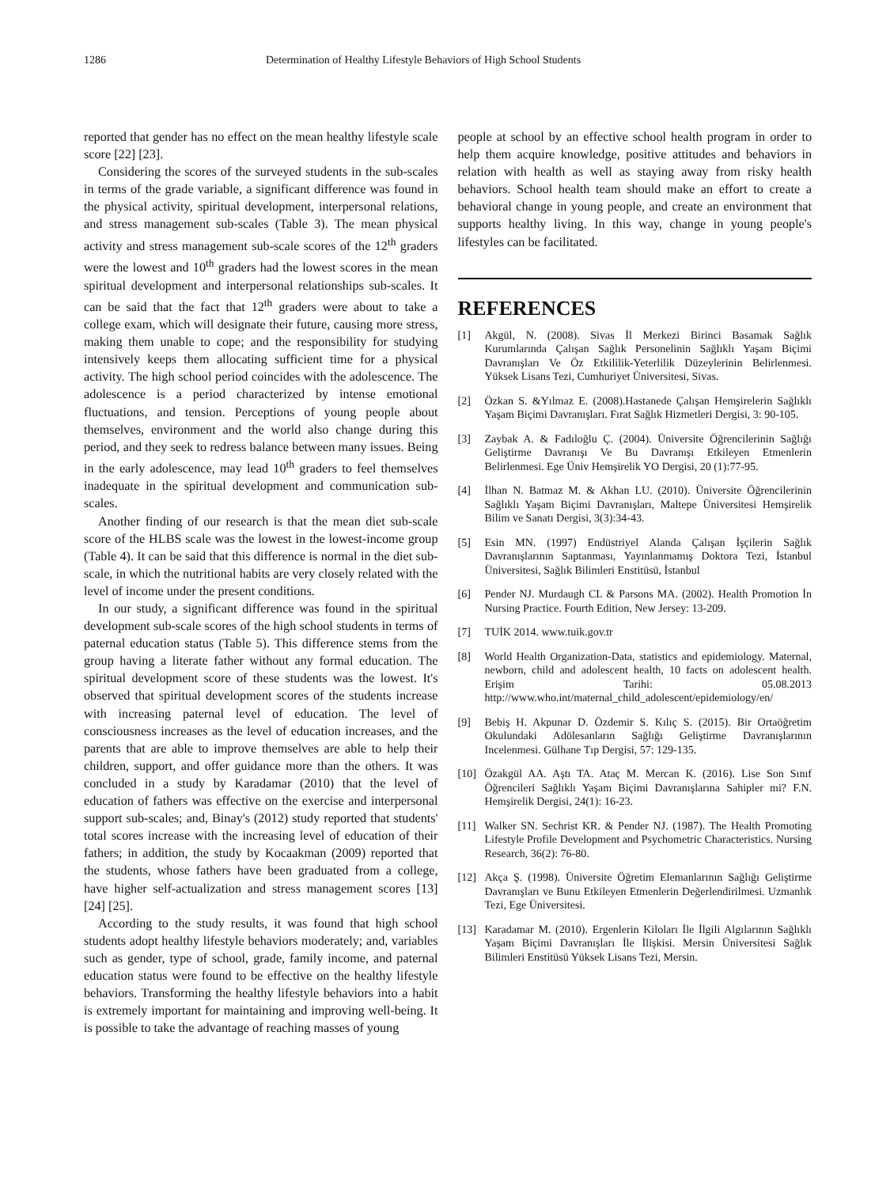1286 Determination of Healthy Lifestyle Behaviors of High School Students
reported that gender has no effect on the mean healthy lifestyle scale score [22] [23].
Considering the scores of the surveyed students in the sub-scales in terms of the grade variable, a significant difference was found in the physical activity, spiritual development, interpersonal relations, and stress management sub-scales (Table 3). The mean physical activity and stress management sub-scale scores of the 12<sup>th</sup> graders were the lowest and 10<sup>th</sup> graders had the lowest scores in the mean spiritual development and interpersonal relationships sub-scales. It can be said that the fact that 12<sup>th</sup> graders were about to take a college exam, which will designate their future, causing more stress, making them unable to cope; and the responsibility for studying intensively keeps them allocating sufficient time for a physical activity. The high school period coincides with the adolescence. The adolescence is a period characterized by intense emotional fluctuations, and tension. Perceptions of young people about themselves, environment and the world also change during this period, and they seek to redress balance between many issues. Being in the early adolescence, may lead 10<sup>th</sup> graders to feel themselves inadequate in the spiritual development and communication sub-scales.
Another finding of our research is that the mean diet sub-scale score of the HLBS scale was the lowest in the lowest-income group (Table 4). It can be said that this difference is normal in the diet sub-scale, in which the nutritional habits are very closely related with the level of income under the present conditions.
In our study, a significant difference was found in the spiritual development sub-scale scores of the high school students in terms of paternal education status (Table 5). This difference stems from the group having a literate father without any formal education. The spiritual development score of these students was the lowest. It's observed that spiritual development scores of the students increase with increasing paternal level of education. The level of consciousness increases as the level of education increases, and the parents that are able to improve themselves are able to help their children, support, and offer guidance more than the others. It was concluded in a study by Karadamar (2010) that the level of education of fathers was effective on the exercise and interpersonal support sub-scales; and, Binay's (2012) study reported that students' total scores increase with the increasing level of education of their fathers; in addition, the study by Kocaakman (2009) reported that the students, whose fathers have been graduated from a college, have higher self-actualization and stress management scores [13] [24] [25].
According to the study results, it was found that high school students adopt healthy lifestyle behaviors moderately; and, variables such as gender, type of school, grade, family income, and paternal education status were found to be effective on the healthy lifestyle behaviors. Transforming the healthy lifestyle behaviors into a habit is extremely important for maintaining and improving well-being. It is possible to take the advantage of reaching masses of young
people at school by an effective school health program in order to help them acquire knowledge, positive attitudes and behaviors in relation with health as well as staying away from risky health behaviors. School health team should make an effort to create a behavioral change in young people, and create an environment that supports healthy living. In this way, change in young people's lifestyles can be facilitated.
REFERENCES
[1] Akgül, N. (2008). Sivas İl Merkezi Birinci Basamak Sağlık Kurumlarında Çalışan Sağlık Personelinin Sağlıklı Yaşam Biçimi Davranışları Ve Öz Etkililik-Yeterlilik Düzeylerinin Belirlenmesi. Yüksek Lisans Tezi, Cumhuriyet Üniversitesi, Sivas.
[2] Özkan S. &Yılmaz E. (2008).Hastanede Çalışan Hemşirelerin Sağlıklı Yaşam Biçimi Davranışları. Fırat Sağlık Hizmetleri Dergisi, 3: 90-105.
[3] Zaybak A. & Fadıloğlu Ç. (2004). Üniversite Öğrencilerinin Sağlığı Geliştirme Davranışı Ve Bu Davranışı Etkileyen Etmenlerin Belirlenmesi. Ege Üniv Hemşirelik YO Dergisi, 20 (1):77-95.
[4] İlhan N. Batmaz M. & Akhan LU. (2010). Üniversite Öğrencilerinin Sağlıklı Yaşam Biçimi Davranışları, Maltepe Üniversitesi Hemşirelik Bilim ve Sanatı Dergisi, 3(3):34-43.
[5] Esin MN. (1997) Endüstriyel Alanda Çalışan İşçilerin Sağlık Davranışlarının Saptanması, Yayınlanmamış Doktora Tezi, İstanbul Üniversitesi, Sağlık Bilimleri Enstitüsü, İstanbul
[6] Pender NJ. Murdaugh CL & Parsons MA. (2002). Health Promotion İn Nursing Practice. Fourth Edition, New Jersey: 13-209.
[7] TUİK 2014. www.tuik.gov.tr
[8] World Health Organization-Data, statistics and epidemiology. Maternal, newborn, child and adolescent health, 10 facts on adolescent health. Erişim Tarihi: 05.08.2013 http://www.who.int/maternal_child_adolescent/epidemiology/en/
[9] Bebiş H. Akpunar D. Özdemir S. Kılıç S. (2015). Bir Ortaöğretim Okulundaki Adölesanların Sağlığı Geliştirme Davranışlarının Incelenmesi. Gülhane Tıp Dergisi, 57: 129-135.
[10] Özakgül AA. Aştı TA. Ataç M. Mercan K. (2016). Lise Son Sınıf Öğrencileri Sağlıklı Yaşam Biçimi Davranışlarına Sahipler mi? F.N. Hemşirelik Dergisi, 24(1): 16-23.
[11] Walker SN. Sechrist KR. & Pender NJ. (1987). The Health Promoting Lifestyle Profile Development and Psychometric Characteristics. Nursing Research, 36(2): 76-80.
[12] Akça Ş. (1998). Üniversite Öğretim Elemanlarının Sağlığı Geliştirme Davranışları ve Bunu Etkileyen Etmenlerin Değerlendirilmesi. Uzmanlık Tezi, Ege Üniversitesi.
[13] Karadamar M. (2010). Ergenlerin Kiloları İle İlgili Algılarının Sağlıklı Yaşam Biçimi Davranışları İle İlişkisi. Mersin Üniversitesi Sağlık Bilimleri Enstitüsü Yüksek Lisans Tezi, Mersin.